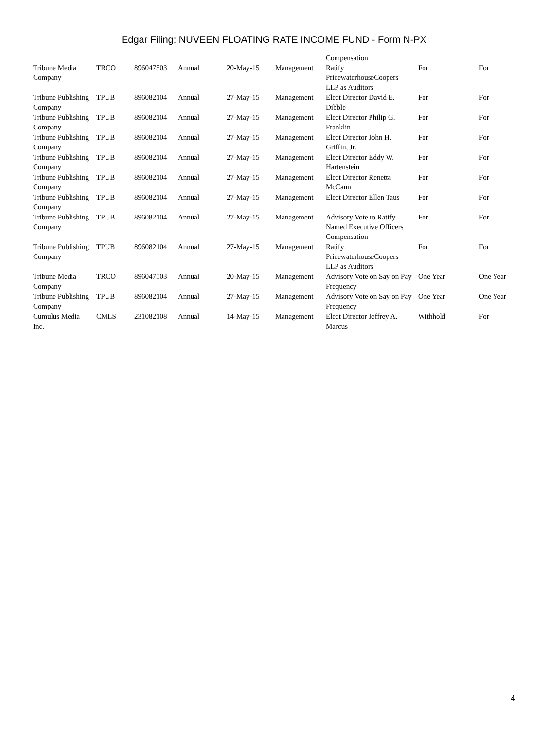Edgar Filing: NUVEEN FLOATING RATE INCOME FUND - Form N-PX
Compensation
| Tribune Media Company | TRCO | 896047503 | Annual | 20-May-15 | Management | Ratify PricewaterhouseCoopers LLP as Auditors | For | For |
| Tribune Publishing Company | TPUB | 896082104 | Annual | 27-May-15 | Management | Elect Director David E. Dibble | For | For |
| Tribune Publishing Company | TPUB | 896082104 | Annual | 27-May-15 | Management | Elect Director Philip G. Franklin | For | For |
| Tribune Publishing Company | TPUB | 896082104 | Annual | 27-May-15 | Management | Elect Director John H. Griffin, Jr. | For | For |
| Tribune Publishing Company | TPUB | 896082104 | Annual | 27-May-15 | Management | Elect Director Eddy W. Hartenstein | For | For |
| Tribune Publishing Company | TPUB | 896082104 | Annual | 27-May-15 | Management | Elect Director Renetta McCann | For | For |
| Tribune Publishing Company | TPUB | 896082104 | Annual | 27-May-15 | Management | Elect Director Ellen Taus | For | For |
| Tribune Publishing Company | TPUB | 896082104 | Annual | 27-May-15 | Management | Advisory Vote to Ratify Named Executive Officers Compensation | For | For |
| Tribune Publishing Company | TPUB | 896082104 | Annual | 27-May-15 | Management | Ratify PricewaterhouseCoopers LLP as Auditors | For | For |
| Tribune Media Company | TRCO | 896047503 | Annual | 20-May-15 | Management | Advisory Vote on Say on Pay Frequency | One Year | One Year |
| Tribune Publishing Company | TPUB | 896082104 | Annual | 27-May-15 | Management | Advisory Vote on Say on Pay Frequency | One Year | One Year |
| Cumulus Media Inc. | CMLS | 231082108 | Annual | 14-May-15 | Management | Elect Director Jeffrey A. Marcus | Withhold | For |
4